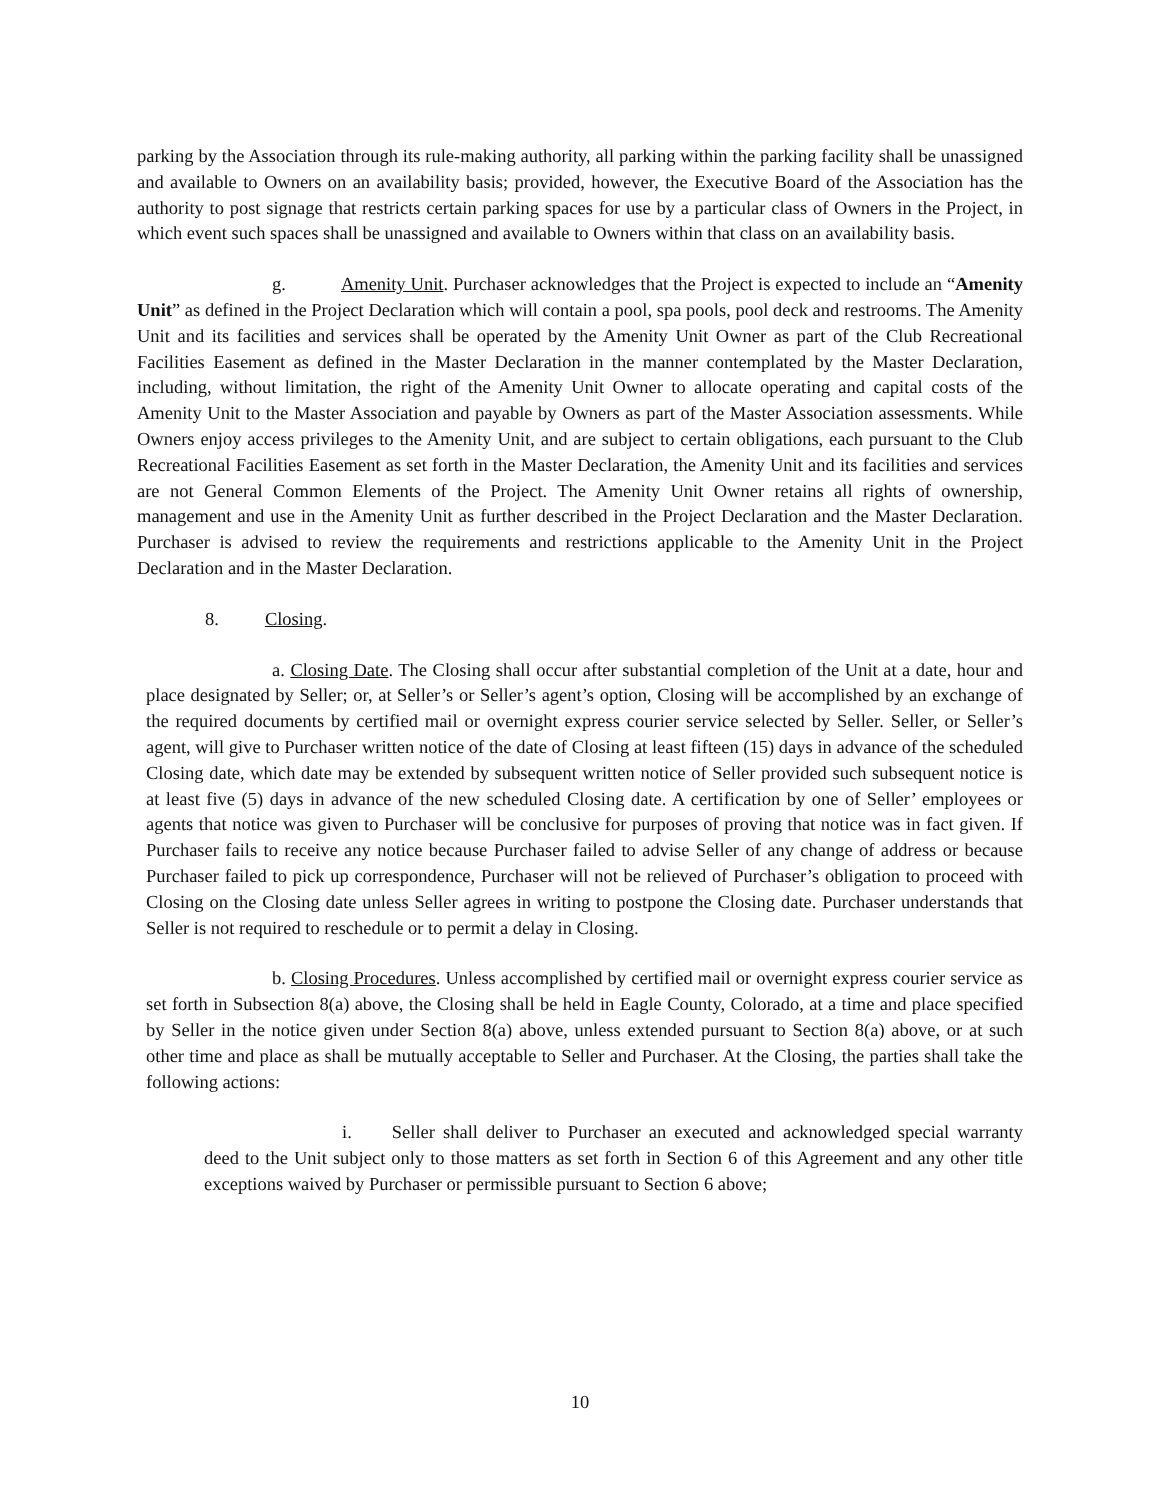parking by the Association through its rule-making authority, all parking within the parking facility shall be unassigned and available to Owners on an availability basis; provided, however, the Executive Board of the Association has the authority to post signage that restricts certain parking spaces for use by a particular class of Owners in the Project, in which event such spaces shall be unassigned and available to Owners within that class on an availability basis.
g. Amenity Unit. Purchaser acknowledges that the Project is expected to include an “Amenity Unit” as defined in the Project Declaration which will contain a pool, spa pools, pool deck and restrooms. The Amenity Unit and its facilities and services shall be operated by the Amenity Unit Owner as part of the Club Recreational Facilities Easement as defined in the Master Declaration in the manner contemplated by the Master Declaration, including, without limitation, the right of the Amenity Unit Owner to allocate operating and capital costs of the Amenity Unit to the Master Association and payable by Owners as part of the Master Association assessments. While Owners enjoy access privileges to the Amenity Unit, and are subject to certain obligations, each pursuant to the Club Recreational Facilities Easement as set forth in the Master Declaration, the Amenity Unit and its facilities and services are not General Common Elements of the Project. The Amenity Unit Owner retains all rights of ownership, management and use in the Amenity Unit as further described in the Project Declaration and the Master Declaration. Purchaser is advised to review the requirements and restrictions applicable to the Amenity Unit in the Project Declaration and in the Master Declaration.
8. Closing.
a. Closing Date. The Closing shall occur after substantial completion of the Unit at a date, hour and place designated by Seller; or, at Seller’s or Seller’s agent’s option, Closing will be accomplished by an exchange of the required documents by certified mail or overnight express courier service selected by Seller. Seller, or Seller’s agent, will give to Purchaser written notice of the date of Closing at least fifteen (15) days in advance of the scheduled Closing date, which date may be extended by subsequent written notice of Seller provided such subsequent notice is at least five (5) days in advance of the new scheduled Closing date. A certification by one of Seller’ employees or agents that notice was given to Purchaser will be conclusive for purposes of proving that notice was in fact given. If Purchaser fails to receive any notice because Purchaser failed to advise Seller of any change of address or because Purchaser failed to pick up correspondence, Purchaser will not be relieved of Purchaser’s obligation to proceed with Closing on the Closing date unless Seller agrees in writing to postpone the Closing date. Purchaser understands that Seller is not required to reschedule or to permit a delay in Closing.
b. Closing Procedures. Unless accomplished by certified mail or overnight express courier service as set forth in Subsection 8(a) above, the Closing shall be held in Eagle County, Colorado, at a time and place specified by Seller in the notice given under Section 8(a) above, unless extended pursuant to Section 8(a) above, or at such other time and place as shall be mutually acceptable to Seller and Purchaser. At the Closing, the parties shall take the following actions:
i. Seller shall deliver to Purchaser an executed and acknowledged special warranty deed to the Unit subject only to those matters as set forth in Section 6 of this Agreement and any other title exceptions waived by Purchaser or permissible pursuant to Section 6 above;
10